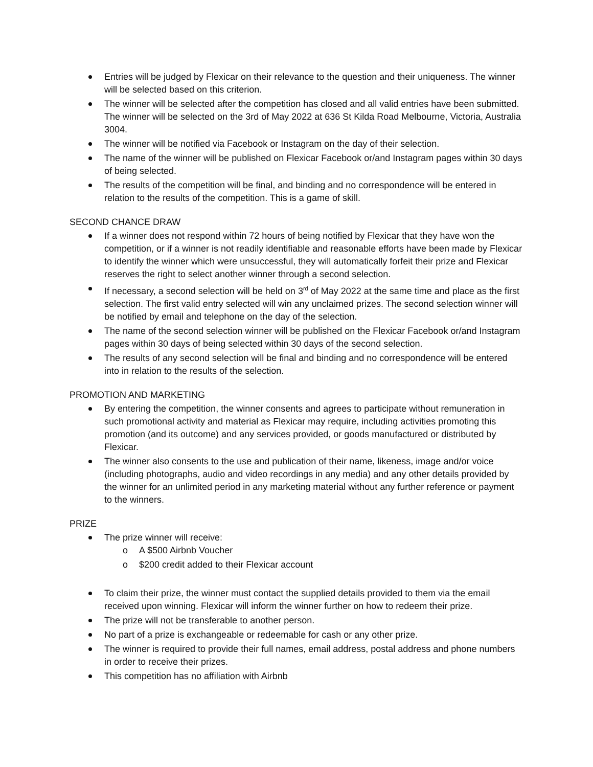Entries will be judged by Flexicar on their relevance to the question and their uniqueness. The winner will be selected based on this criterion.
The winner will be selected after the competition has closed and all valid entries have been submitted. The winner will be selected on the 3rd of May 2022 at 636 St Kilda Road Melbourne, Victoria, Australia 3004.
The winner will be notified via Facebook or Instagram on the day of their selection.
The name of the winner will be published on Flexicar Facebook or/and Instagram pages within 30 days of being selected.
The results of the competition will be final, and binding and no correspondence will be entered in relation to the results of the competition. This is a game of skill.
SECOND CHANCE DRAW
If a winner does not respond within 72 hours of being notified by Flexicar that they have won the competition, or if a winner is not readily identifiable and reasonable efforts have been made by Flexicar to identify the winner which were unsuccessful, they will automatically forfeit their prize and Flexicar reserves the right to select another winner through a second selection.
If necessary, a second selection will be held on 3<sup>rd</sup> of May 2022 at the same time and place as the first selection. The first valid entry selected will win any unclaimed prizes. The second selection winner will be notified by email and telephone on the day of the selection.
The name of the second selection winner will be published on the Flexicar Facebook or/and Instagram pages within 30 days of being selected within 30 days of the second selection.
The results of any second selection will be final and binding and no correspondence will be entered into in relation to the results of the selection.
PROMOTION AND MARKETING
By entering the competition, the winner consents and agrees to participate without remuneration in such promotional activity and material as Flexicar may require, including activities promoting this promotion (and its outcome) and any services provided, or goods manufactured or distributed by Flexicar.
The winner also consents to the use and publication of their name, likeness, image and/or voice (including photographs, audio and video recordings in any media) and any other details provided by the winner for an unlimited period in any marketing material without any further reference or payment to the winners.
PRIZE
The prize winner will receive:
o A $500 Airbnb Voucher
o $200 credit added to their Flexicar account
To claim their prize, the winner must contact the supplied details provided to them via the email received upon winning. Flexicar will inform the winner further on how to redeem their prize.
The prize will not be transferable to another person.
No part of a prize is exchangeable or redeemable for cash or any other prize.
The winner is required to provide their full names, email address, postal address and phone numbers in order to receive their prizes.
This competition has no affiliation with Airbnb